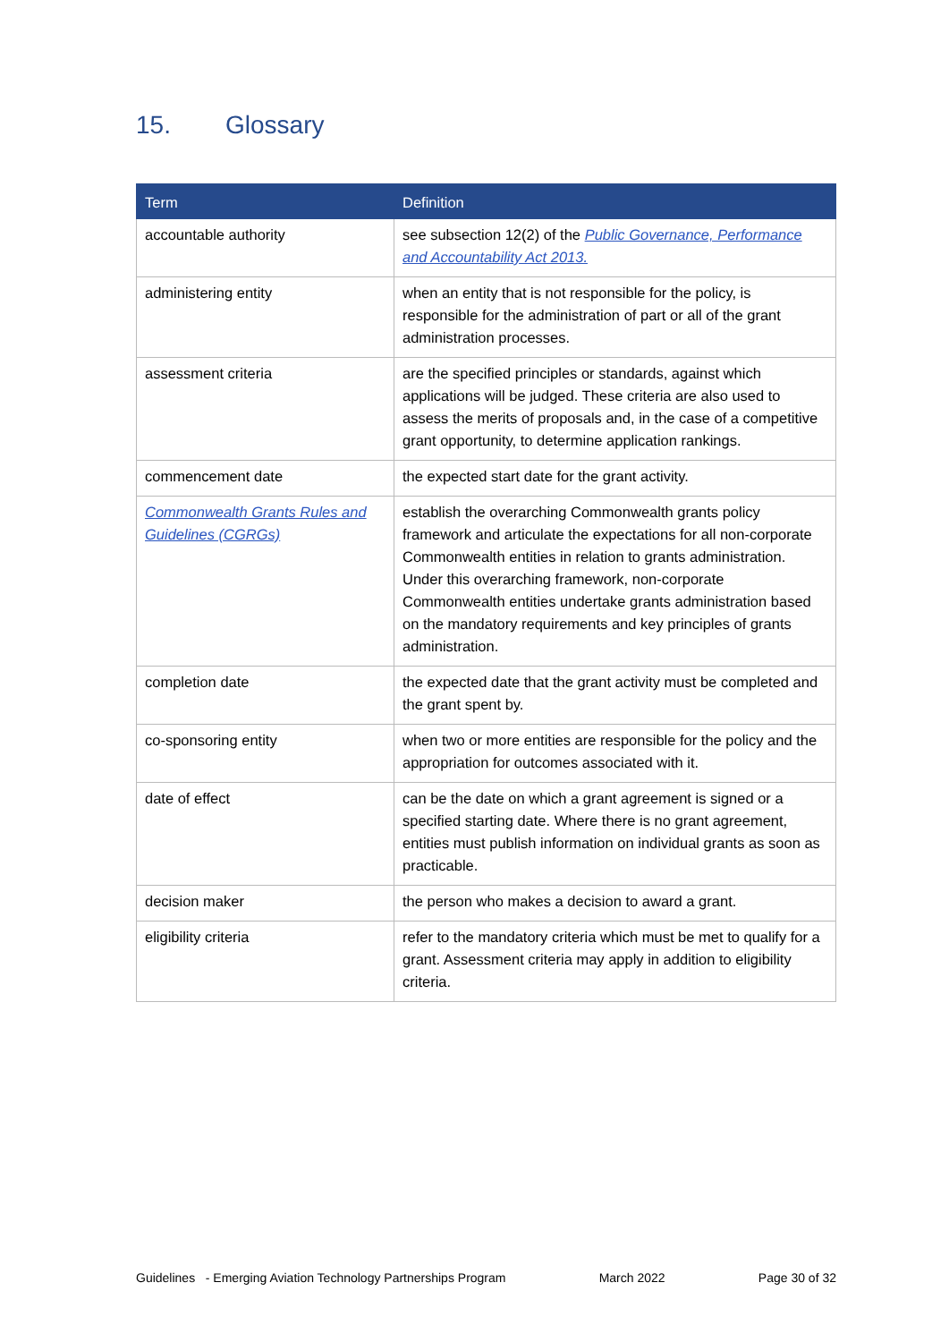15. Glossary
| Term | Definition |
| --- | --- |
| accountable authority | see subsection 12(2) of the Public Governance, Performance and Accountability Act 2013. |
| administering entity | when an entity that is not responsible for the policy, is responsible for the administration of part or all of the grant administration processes. |
| assessment criteria | are the specified principles or standards, against which applications will be judged. These criteria are also used to assess the merits of proposals and, in the case of a competitive grant opportunity, to determine application rankings. |
| commencement date | the expected start date for the grant activity. |
| Commonwealth Grants Rules and Guidelines (CGRGs) | establish the overarching Commonwealth grants policy framework and articulate the expectations for all non-corporate Commonwealth entities in relation to grants administration. Under this overarching framework, non-corporate Commonwealth entities undertake grants administration based on the mandatory requirements and key principles of grants administration. |
| completion date | the expected date that the grant activity must be completed and the grant spent by. |
| co-sponsoring entity | when two or more entities are responsible for the policy and the appropriation for outcomes associated with it. |
| date of effect | can be the date on which a grant agreement is signed or a specified starting date. Where there is no grant agreement, entities must publish information on individual grants as soon as practicable. |
| decision maker | the person who makes a decision to award a grant. |
| eligibility criteria | refer to the mandatory criteria which must be met to qualify for a grant. Assessment criteria may apply in addition to eligibility criteria. |
Guidelines - Emerging Aviation Technology Partnerships Program March 2022 Page 30 of 32